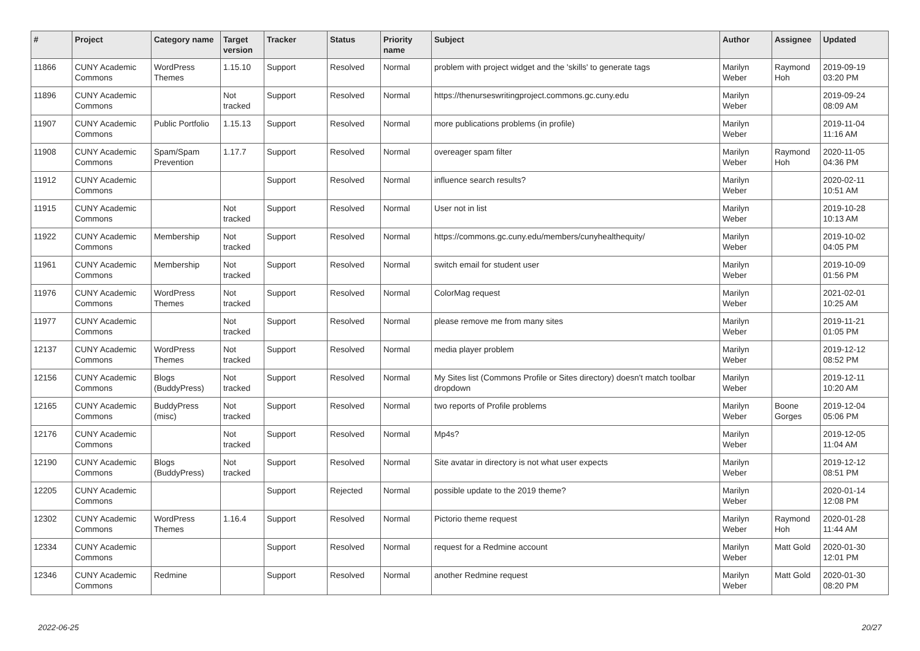| # | Project | Category name | Target version | Tracker | Status | Priority name | Subject | Author | Assignee | Updated |
| --- | --- | --- | --- | --- | --- | --- | --- | --- | --- | --- |
| 11866 | CUNY Academic Commons | WordPress Themes | 1.15.10 | Support | Resolved | Normal | problem with project widget and the 'skills' to generate tags | Marilyn Weber | Raymond Hoh | 2019-09-19 03:20 PM |
| 11896 | CUNY Academic Commons | | Not tracked | Support | Resolved | Normal | https://thenurseswritingproject.commons.gc.cuny.edu | Marilyn Weber | | 2019-09-24 08:09 AM |
| 11907 | CUNY Academic Commons | Public Portfolio | 1.15.13 | Support | Resolved | Normal | more publications problems (in profile) | Marilyn Weber | | 2019-11-04 11:16 AM |
| 11908 | CUNY Academic Commons | Spam/Spam Prevention | 1.17.7 | Support | Resolved | Normal | overeager spam filter | Marilyn Weber | Raymond Hoh | 2020-11-05 04:36 PM |
| 11912 | CUNY Academic Commons | | | Support | Resolved | Normal | influence search results? | Marilyn Weber | | 2020-02-11 10:51 AM |
| 11915 | CUNY Academic Commons | | Not tracked | Support | Resolved | Normal | User not in list | Marilyn Weber | | 2019-10-28 10:13 AM |
| 11922 | CUNY Academic Commons | Membership | Not tracked | Support | Resolved | Normal | https://commons.gc.cuny.edu/members/cunyhealthequity/ | Marilyn Weber | | 2019-10-02 04:05 PM |
| 11961 | CUNY Academic Commons | Membership | Not tracked | Support | Resolved | Normal | switch email for student user | Marilyn Weber | | 2019-10-09 01:56 PM |
| 11976 | CUNY Academic Commons | WordPress Themes | Not tracked | Support | Resolved | Normal | ColorMag request | Marilyn Weber | | 2021-02-01 10:25 AM |
| 11977 | CUNY Academic Commons | | Not tracked | Support | Resolved | Normal | please remove me from many sites | Marilyn Weber | | 2019-11-21 01:05 PM |
| 12137 | CUNY Academic Commons | WordPress Themes | Not tracked | Support | Resolved | Normal | media player problem | Marilyn Weber | | 2019-12-12 08:52 PM |
| 12156 | CUNY Academic Commons | Blogs (BuddyPress) | Not tracked | Support | Resolved | Normal | My Sites list (Commons Profile or Sites directory) doesn't match toolbar dropdown | Marilyn Weber | | 2019-12-11 10:20 AM |
| 12165 | CUNY Academic Commons | BuddyPress (misc) | Not tracked | Support | Resolved | Normal | two reports of Profile problems | Marilyn Weber | Boone Gorges | 2019-12-04 05:06 PM |
| 12176 | CUNY Academic Commons | | Not tracked | Support | Resolved | Normal | Mp4s? | Marilyn Weber | | 2019-12-05 11:04 AM |
| 12190 | CUNY Academic Commons | Blogs (BuddyPress) | Not tracked | Support | Resolved | Normal | Site avatar in directory is not what user expects | Marilyn Weber | | 2019-12-12 08:51 PM |
| 12205 | CUNY Academic Commons | | | Support | Rejected | Normal | possible update to the 2019 theme? | Marilyn Weber | | 2020-01-14 12:08 PM |
| 12302 | CUNY Academic Commons | WordPress Themes | 1.16.4 | Support | Resolved | Normal | Pictorio theme request | Marilyn Weber | Raymond Hoh | 2020-01-28 11:44 AM |
| 12334 | CUNY Academic Commons | | | Support | Resolved | Normal | request for a Redmine account | Marilyn Weber | Matt Gold | 2020-01-30 12:01 PM |
| 12346 | CUNY Academic Commons | Redmine | | Support | Resolved | Normal | another Redmine request | Marilyn Weber | Matt Gold | 2020-01-30 08:20 PM |
2022-06-25 20/27